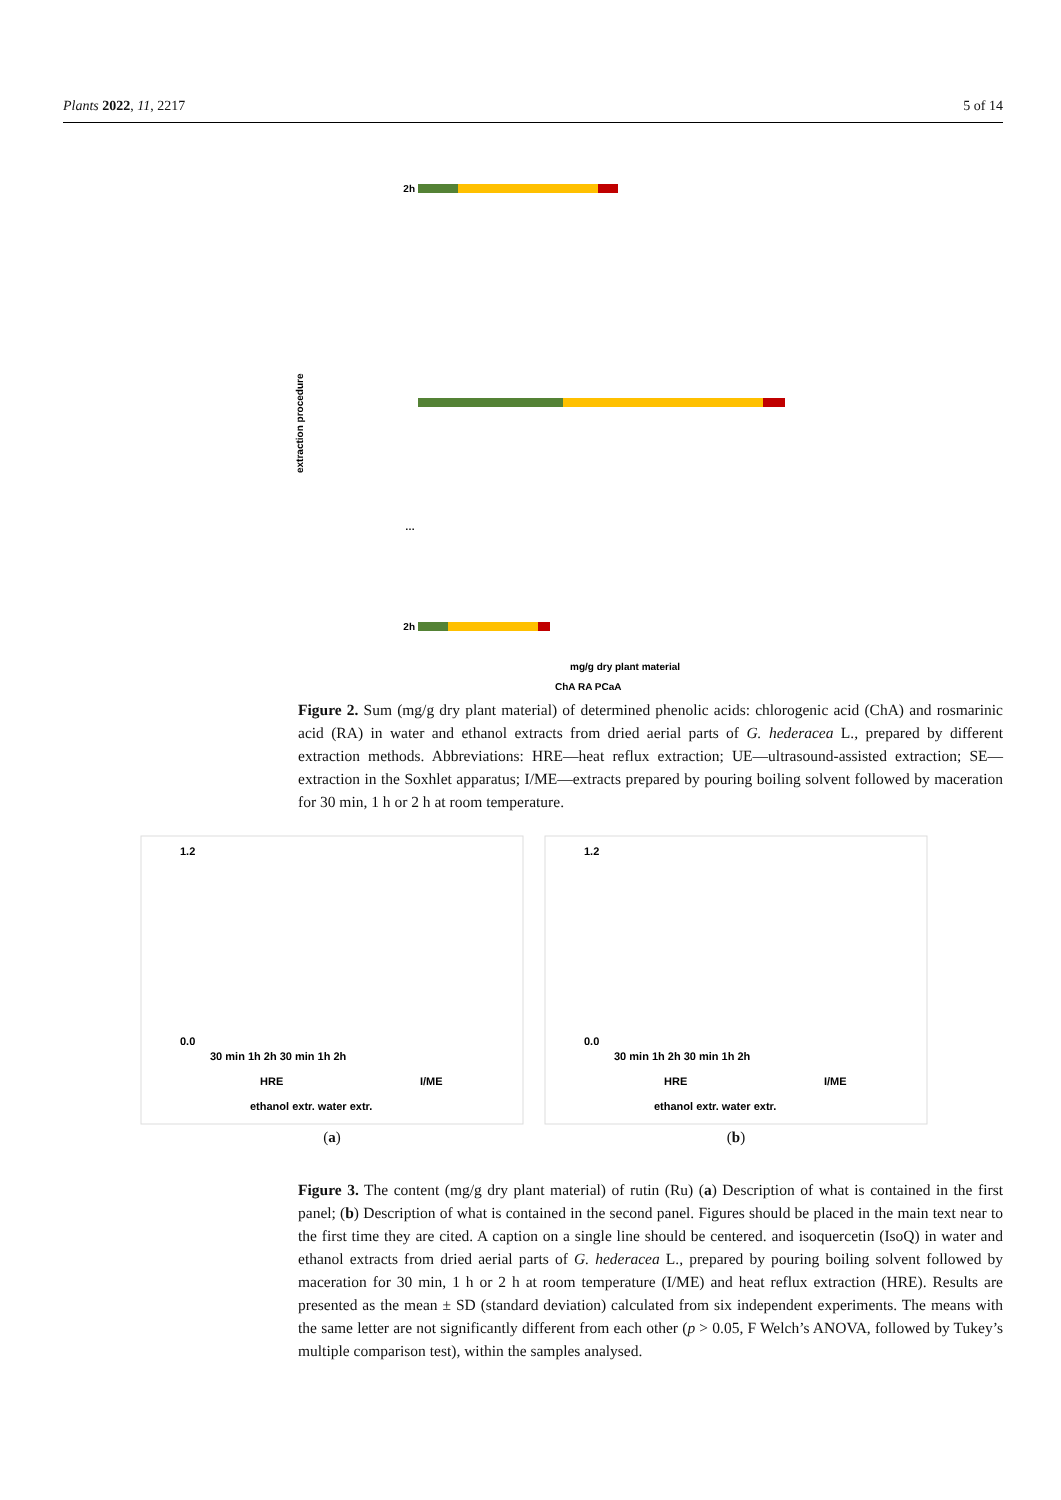Plants 2022, 11, 2217 5 of 14
extraction procedure
2h
2h
…
mg/g dry plant material
ChA RA PCaA
Figure 2. Sum (mg/g dry plant material) of determined phenolic acids: chlorogenic acid (ChA) and rosmarinic acid (RA) in water and ethanol extracts from dried aerial parts of G. hederacea L., prepared by different extraction methods. Abbreviations: HRE—heat reflux extraction; UE—ultrasound-assisted extraction; SE—extraction in the Soxhlet apparatus; I/ME—extracts prepared by pouring boiling solvent followed by maceration for 30 min, 1 h or 2 h at room temperature.
1.2
0.0
30 min 1h 2h 30 min 1h 2h
HRE
I/ME
ethanol extr. water extr.
(a)
1.2
0.0
30 min 1h 2h 30 min 1h 2h
HRE
I/ME
ethanol extr. water extr.
(b)
Figure 3. The content (mg/g dry plant material) of rutin (Ru) (a) Description of what is contained in the first panel; (b) Description of what is contained in the second panel. Figures should be placed in the main text near to the first time they are cited. A caption on a single line should be centered. and isoquercetin (IsoQ) in water and ethanol extracts from dried aerial parts of G. hederacea L., prepared by pouring boiling solvent followed by maceration for 30 min, 1 h or 2 h at room temperature (I/ME) and heat reflux extraction (HRE). Results are presented as the mean ± SD (standard deviation) calculated from six independent experiments. The means with the same letter are not significantly different from each other (p > 0.05, F Welch’s ANOVA, followed by Tukey’s multiple comparison test), within the samples analysed.